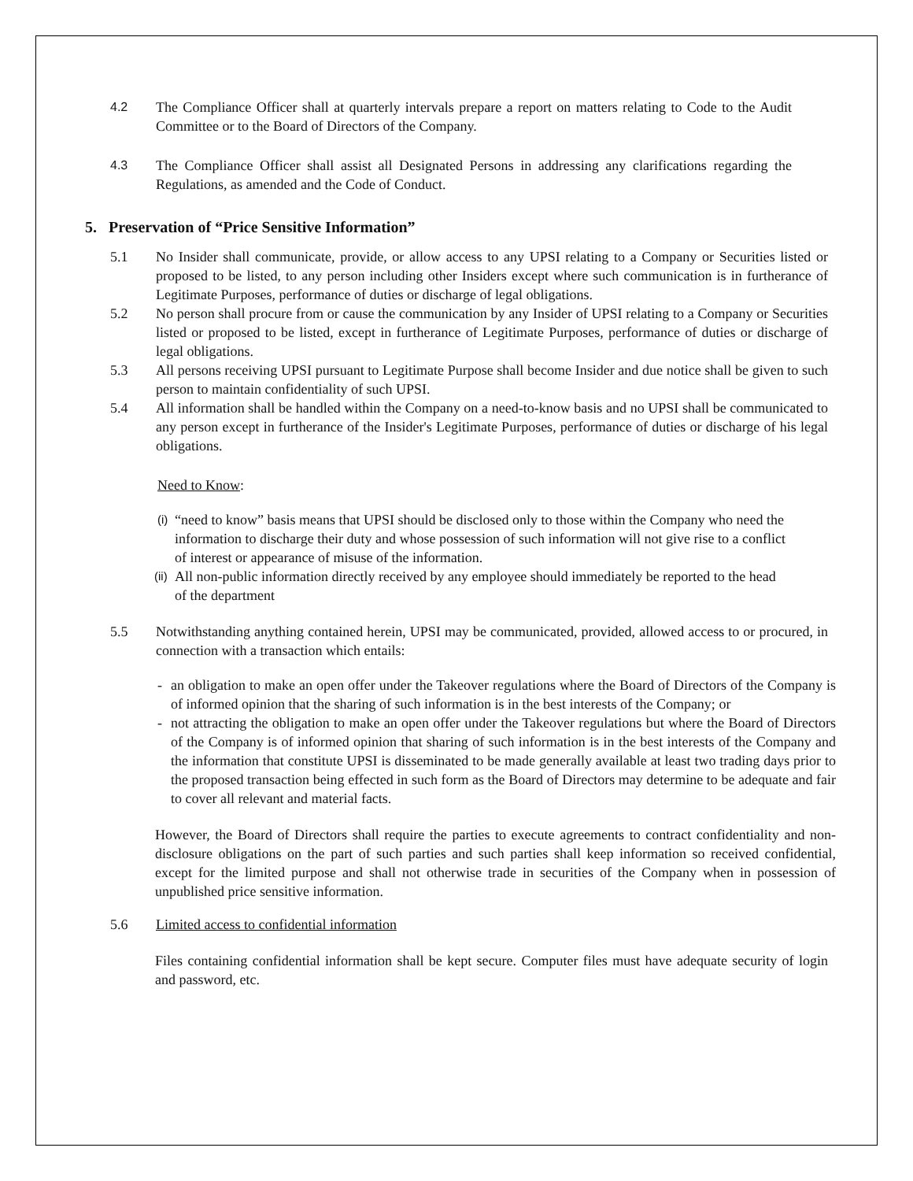4.2 The Compliance Officer shall at quarterly intervals prepare a report on matters relating to Code to the Audit Committee or to the Board of Directors of the Company.
4.3 The Compliance Officer shall assist all Designated Persons in addressing any clarifications regarding the Regulations, as amended and the Code of Conduct.
5. Preservation of “Price Sensitive Information”
5.1 No Insider shall communicate, provide, or allow access to any UPSI relating to a Company or Securities listed or proposed to be listed, to any person including other Insiders except where such communication is in furtherance of Legitimate Purposes, performance of duties or discharge of legal obligations.
5.2 No person shall procure from or cause the communication by any Insider of UPSI relating to a Company or Securities listed or proposed to be listed, except in furtherance of Legitimate Purposes, performance of duties or discharge of legal obligations.
5.3 All persons receiving UPSI pursuant to Legitimate Purpose shall become Insider and due notice shall be given to such person to maintain confidentiality of such UPSI.
5.4 All information shall be handled within the Company on a need-to-know basis and no UPSI shall be communicated to any person except in furtherance of the Insider's Legitimate Purposes, performance of duties or discharge of his legal obligations.
Need to Know:
(i)
“need to know” basis means that UPSI should be disclosed only to those within the Company who need the information to discharge their duty and whose possession of such information will not give rise to a conflict of interest or appearance of misuse of the information.
(ii)
All non-public information directly received by any employee should immediately be reported to the head of the department
5.5 Notwithstanding anything contained herein, UPSI may be communicated, provided, allowed access to or procured, in connection with a transaction which entails:
- an obligation to make an open offer under the Takeover regulations where the Board of Directors of the Company is of informed opinion that the sharing of such information is in the best interests of the Company; or
- not attracting the obligation to make an open offer under the Takeover regulations but where the Board of Directors of the Company is of informed opinion that sharing of such information is in the best interests of the Company and the information that constitute UPSI is disseminated to be made generally available at least two trading days prior to the proposed transaction being effected in such form as the Board of Directors may determine to be adequate and fair to cover all relevant and material facts.
However, the Board of Directors shall require the parties to execute agreements to contract confidentiality and non-disclosure obligations on the part of such parties and such parties shall keep information so received confidential, except for the limited purpose and shall not otherwise trade in securities of the Company when in possession of unpublished price sensitive information.
5.6 Limited access to confidential information
Files containing confidential information shall be kept secure. Computer files must have adequate security of login and password, etc.